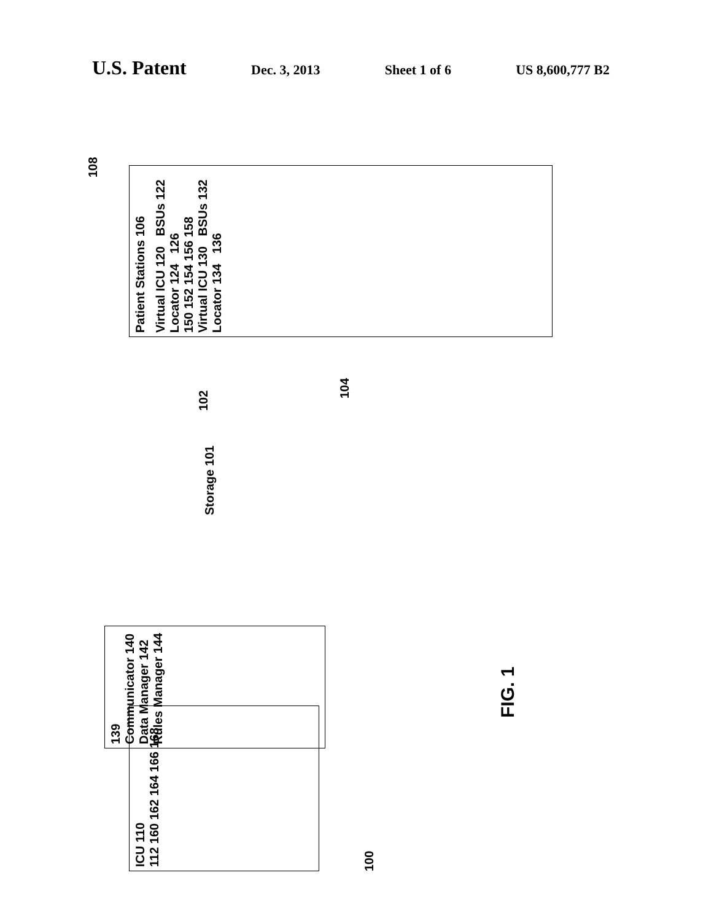U.S. Patent Dec. 3, 2013 Sheet 1 of 6 US 8,600,777 B2
108
Patient Stations 106
Virtual ICU 120 BSUs 122 Locator 124 126
150 152 154 156 158
Virtual ICU 130 BSUs 132 Locator 134 136
102
104
Storage 101
139
Communicator 140
Data Manager 142
Rules Manager 144
ICU 110
112 160 162 164 166 168
100
FIG. 1